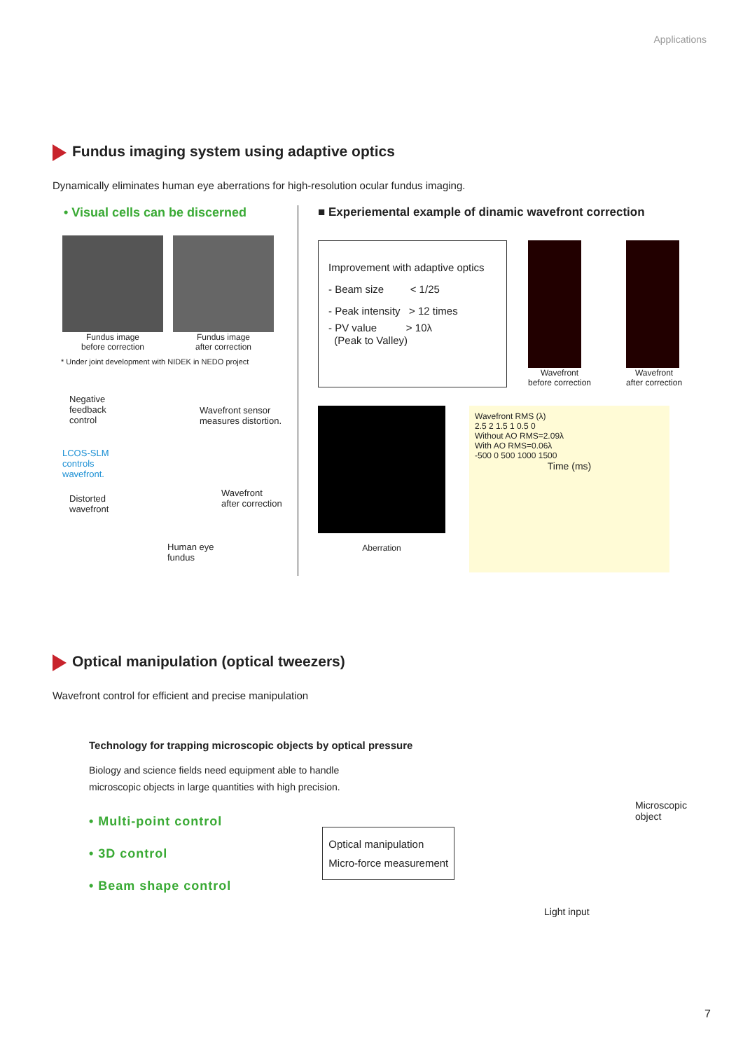Applications
Fundus imaging system using adaptive optics
Dynamically eliminates human eye aberrations for high-resolution ocular fundus imaging.
• Visual cells can be discerned
Fundus image
before correction
Fundus image
after correction
* Under joint development with NIDEK in NEDO project
Negative
feedback
control
Wavefront sensor
measures distortion.
LCOS-SLM
controls
wavefront.
Distorted
wavefront
Wavefront
after correction
Human eye
fundus
■ Experiemental example of dinamic wavefront correction
Improvement with adaptive optics
- Beam size < 1/25
- Peak intensity > 12 times
- PV value > 10λ
(Peak to Valley)
Wavefront
before correction
Wavefront
after correction
Aberration
Wavefront RMS (λ)
2.5 2 1.5 1 0.5 0
Without AO RMS=2.09λ
With AO RMS=0.06λ
-500 0 500 1000 1500
Time (ms)
Optical manipulation (optical tweezers)
Wavefront control for efficient and precise manipulation
Technology for trapping microscopic objects by optical pressure
Biology and science fields need equipment able to handle
microscopic objects in large quantities with high precision.
• Multi-point control
• 3D control
• Beam shape control
Optical manipulation
Micro-force measurement
Microscopic
object
Light input
7